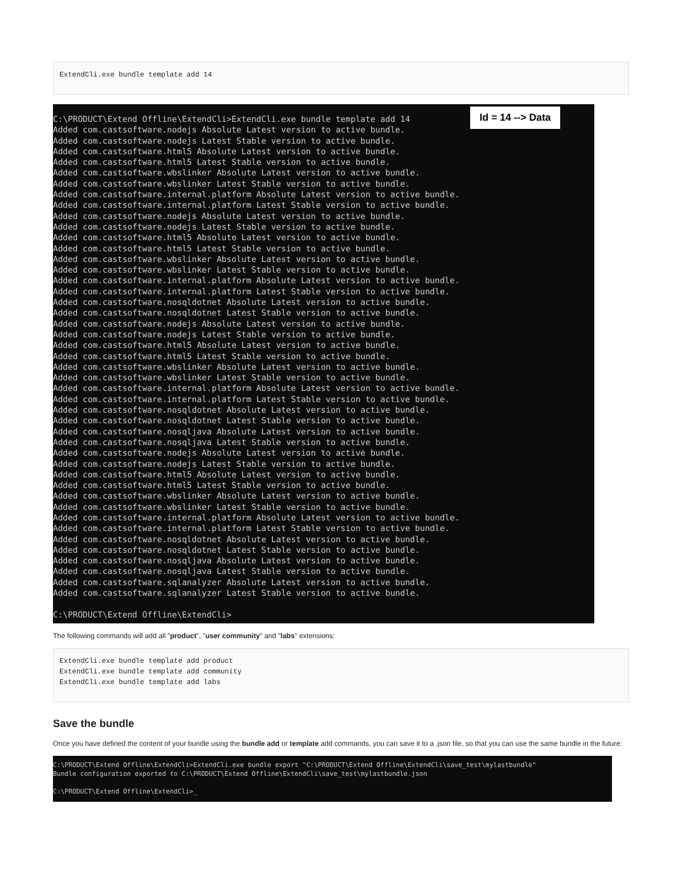ExtendCli.exe bundle template add 14
Id = 14 --> Data
C:\PRODUCT\Extend Offline\ExtendCli>ExtendCli.exe bundle template add 14 Added com.castsoftware.nodejs Absolute Latest version to active bundle. Added com.castsoftware.nodejs Latest Stable version to active bundle. Added com.castsoftware.html5 Absolute Latest version to active bundle. Added com.castsoftware.html5 Latest Stable version to active bundle. Added com.castsoftware.wbslinker Absolute Latest version to active bundle. Added com.castsoftware.wbslinker Latest Stable version to active bundle. Added com.castsoftware.internal.platform Absolute Latest version to active bundle. Added com.castsoftware.internal.platform Latest Stable version to active bundle. Added com.castsoftware.nodejs Absolute Latest version to active bundle. Added com.castsoftware.nodejs Latest Stable version to active bundle. Added com.castsoftware.html5 Absolute Latest version to active bundle. Added com.castsoftware.html5 Latest Stable version to active bundle. Added com.castsoftware.wbslinker Absolute Latest version to active bundle. Added com.castsoftware.wbslinker Latest Stable version to active bundle. Added com.castsoftware.internal.platform Absolute Latest version to active bundle. Added com.castsoftware.internal.platform Latest Stable version to active bundle. Added com.castsoftware.nosqldotnet Absolute Latest version to active bundle. Added com.castsoftware.nosqldotnet Latest Stable version to active bundle. Added com.castsoftware.nodejs Absolute Latest version to active bundle. Added com.castsoftware.nodejs Latest Stable version to active bundle. Added com.castsoftware.html5 Absolute Latest version to active bundle. Added com.castsoftware.html5 Latest Stable version to active bundle. Added com.castsoftware.wbslinker Absolute Latest version to active bundle. Added com.castsoftware.wbslinker Latest Stable version to active bundle. Added com.castsoftware.internal.platform Absolute Latest version to active bundle. Added com.castsoftware.internal.platform Latest Stable version to active bundle. Added com.castsoftware.nosqldotnet Absolute Latest version to active bundle. Added com.castsoftware.nosqldotnet Latest Stable version to active bundle. Added com.castsoftware.nosqljava Absolute Latest version to active bundle. Added com.castsoftware.nosqljava Latest Stable version to active bundle. Added com.castsoftware.nodejs Absolute Latest version to active bundle. Added com.castsoftware.nodejs Latest Stable version to active bundle. Added com.castsoftware.html5 Absolute Latest version to active bundle. Added com.castsoftware.html5 Latest Stable version to active bundle. Added com.castsoftware.wbslinker Absolute Latest version to active bundle. Added com.castsoftware.wbslinker Latest Stable version to active bundle. Added com.castsoftware.internal.platform Absolute Latest version to active bundle. Added com.castsoftware.internal.platform Latest Stable version to active bundle. Added com.castsoftware.nosqldotnet Absolute Latest version to active bundle. Added com.castsoftware.nosqldotnet Latest Stable version to active bundle. Added com.castsoftware.nosqljava Absolute Latest version to active bundle. Added com.castsoftware.nosqljava Latest Stable version to active bundle. Added com.castsoftware.sqlanalyzer Absolute Latest version to active bundle. Added com.castsoftware.sqlanalyzer Latest Stable version to active bundle. C:\PRODUCT\Extend Offline\ExtendCli>
The following commands will add all "product", "user community" and "labs" extensions:
ExtendCli.exe bundle template add product
ExtendCli.exe bundle template add community
ExtendCli.exe bundle template add labs
Save the bundle
Once you have defined the content of your bundle using the bundle add or template add commands, you can save it to a .json file, so that you can use the same bundle in the future:
C:\PRODUCT\Extend Offline\ExtendCli>ExtendCli.exe bundle export "C:\PRODUCT\Extend Offline\ExtendCli\save_test\mylastbundle" Bundle configuration exported to C:\PRODUCT\Extend Offline\ExtendCli\save_test\mylastbundle.json C:\PRODUCT\Extend Offline\ExtendCli>_